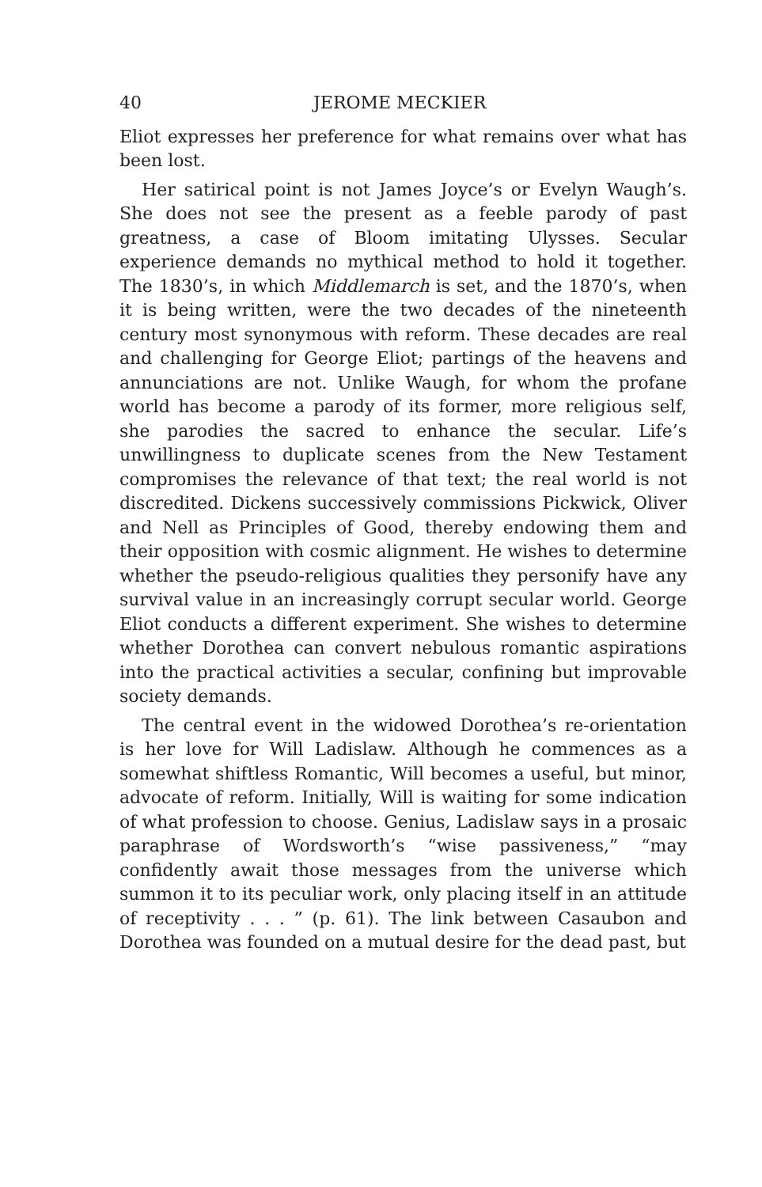40 JEROME MECKIER
Eliot expresses her preference for what remains over what has been lost.
Her satirical point is not James Joyce’s or Evelyn Waugh’s. She does not see the present as a feeble parody of past greatness, a case of Bloom imitating Ulysses. Secular experience demands no mythical method to hold it together. The 1830’s, in which Middlemarch is set, and the 1870’s, when it is being written, were the two decades of the nineteenth century most synonymous with reform. These decades are real and challenging for George Eliot; partings of the heavens and annunciations are not. Unlike Waugh, for whom the profane world has become a parody of its former, more religious self, she parodies the sacred to enhance the secular. Life’s unwillingness to duplicate scenes from the New Testament compromises the relevance of that text; the real world is not discredited. Dickens successively commissions Pickwick, Oliver and Nell as Principles of Good, thereby endowing them and their opposition with cosmic alignment. He wishes to determine whether the pseudo-religious qualities they personify have any survival value in an increasingly corrupt secular world. George Eliot conducts a different experiment. She wishes to determine whether Dorothea can convert nebulous romantic aspirations into the practical activities a secular, confining but improvable society demands.
The central event in the widowed Dorothea’s re-orientation is her love for Will Ladislaw. Although he commences as a somewhat shiftless Romantic, Will becomes a useful, but minor, advocate of reform. Initially, Will is waiting for some indication of what profession to choose. Genius, Ladislaw says in a prosaic paraphrase of Wordsworth’s “wise passiveness,” “may confidently await those messages from the universe which summon it to its peculiar work, only placing itself in an attitude of receptivity . . . ” (p. 61). The link between Casaubon and Dorothea was founded on a mutual desire for the dead past, but